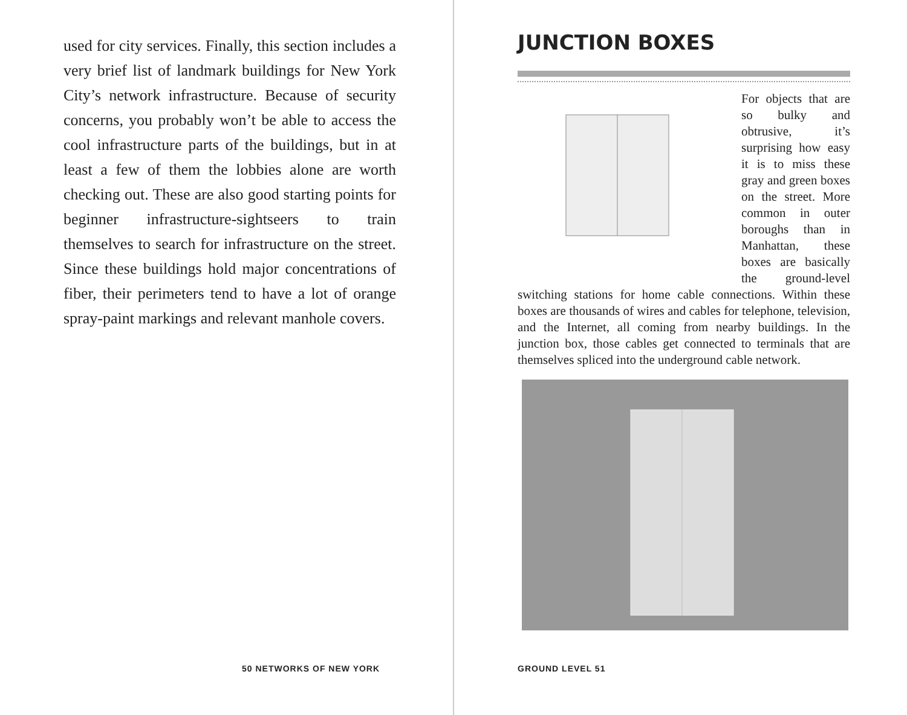used for city services. Finally, this section includes a very brief list of landmark buildings for New York City’s network infrastructure. Because of security concerns, you probably won’t be able to access the cool infrastructure parts of the buildings, but in at least a few of them the lobbies alone are worth checking out. These are also good starting points for beginner infrastructure-sightseers to train themselves to search for infrastructure on the street. Since these buildings hold major concentrations of fiber, their perimeters tend to have a lot of orange spray-paint markings and relevant manhole covers.
50 NETWORKS OF NEW YORK
JUNCTION BOXES
For objects that are so bulky and obtrusive, it’s surprising how easy it is to miss these gray and green boxes on the street. More common in outer boroughs than in Manhattan, these boxes are basically the ground-level switching stations for home cable connections. Within these boxes are thousands of wires and cables for telephone, television, and the Internet, all coming from nearby buildings. In the junction box, those cables get connected to terminals that are themselves spliced into the underground cable network.
GROUND LEVEL 51